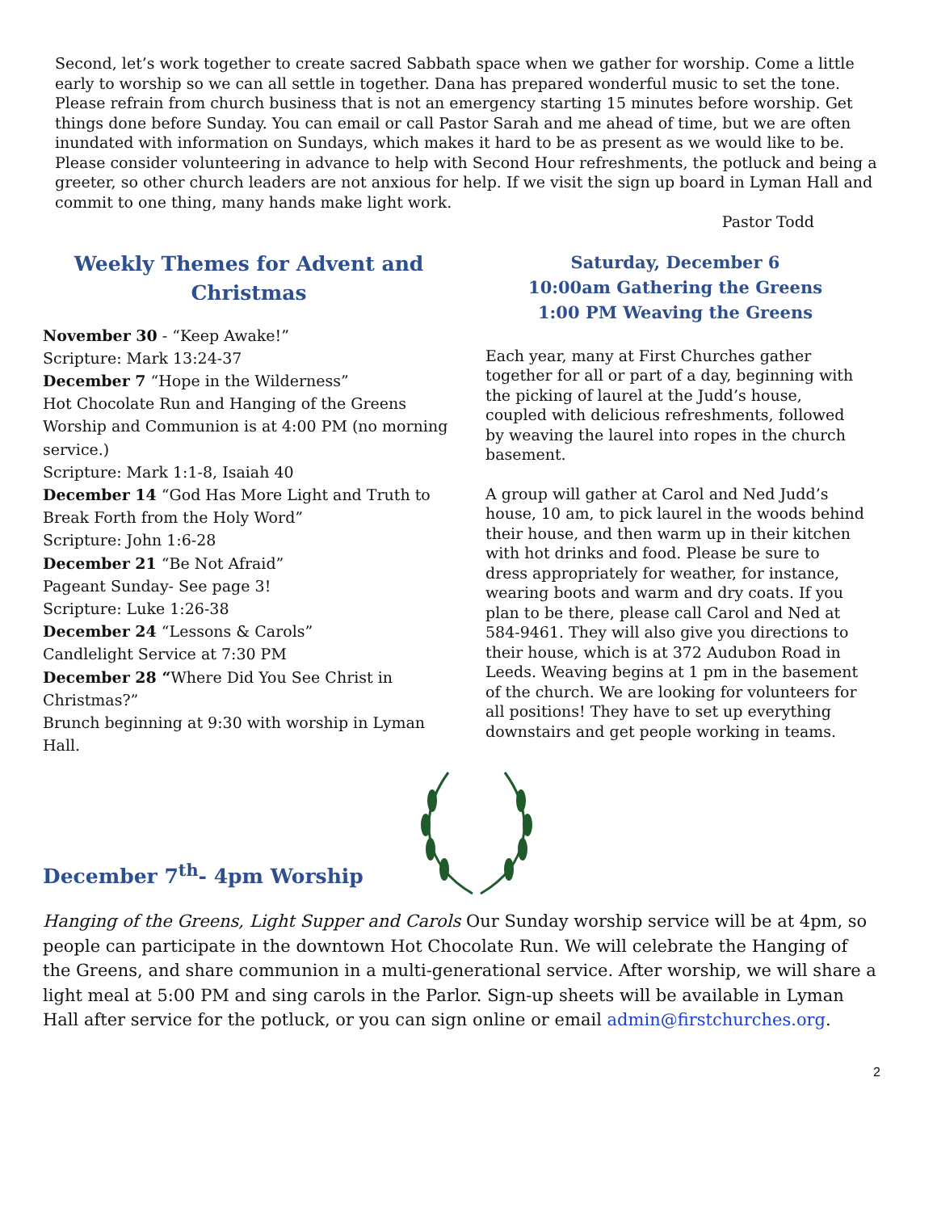Second, let’s work together to create sacred Sabbath space when we gather for worship. Come a little early to worship so we can all settle in together. Dana has prepared wonderful music to set the tone. Please refrain from church business that is not an emergency starting 15 minutes before worship. Get things done before Sunday. You can email or call Pastor Sarah and me ahead of time, but we are often inundated with information on Sundays, which makes it hard to be as present as we would like to be. Please consider volunteering in advance to help with Second Hour refreshments, the potluck and being a greeter, so other church leaders are not anxious for help. If we visit the sign up board in Lyman Hall and commit to one thing, many hands make light work.
Pastor Todd
Weekly Themes for Advent and Christmas
November 30 - “Keep Awake!”
Scripture: Mark 13:24-37
December 7 “Hope in the Wilderness”
Hot Chocolate Run and Hanging of the Greens Worship and Communion is at 4:00 PM (no morning service.)
Scripture: Mark 1:1-8, Isaiah 40
December 14 “God Has More Light and Truth to Break Forth from the Holy Word”
Scripture: John 1:6-28
December 21 “Be Not Afraid”
Pageant Sunday- See page 3!
Scripture: Luke 1:26-38
December 24 “Lessons & Carols”
Candlelight Service at 7:30 PM
December 28 “Where Did You See Christ in Christmas?”
Brunch beginning at 9:30 with worship in Lyman Hall.
Saturday, December 6
10:00am Gathering the Greens
1:00 PM Weaving the Greens
Each year, many at First Churches gather together for all or part of a day, beginning with the picking of laurel at the Judd’s house, coupled with delicious refreshments, followed by weaving the laurel into ropes in the church basement.
A group will gather at Carol and Ned Judd’s house, 10 am, to pick laurel in the woods behind their house, and then warm up in their kitchen with hot drinks and food. Please be sure to dress appropriately for weather, for instance, wearing boots and warm and dry coats. If you plan to be there, please call Carol and Ned at 584-9461. They will also give you directions to their house, which is at 372 Audubon Road in Leeds. Weaving begins at 1 pm in the basement of the church. We are looking for volunteers for all positions! They have to set up everything downstairs and get people working in teams.
December 7<sup>th</sup>- 4pm Worship
Hanging of the Greens, Light Supper and Carols Our Sunday worship service will be at 4pm, so people can participate in the downtown Hot Chocolate Run. We will celebrate the Hanging of the Greens, and share communion in a multi-generational service. After worship, we will share a light meal at 5:00 PM and sing carols in the Parlor. Sign-up sheets will be available in Lyman Hall after service for the potluck, or you can sign online or email admin@firstchurches.org.
2